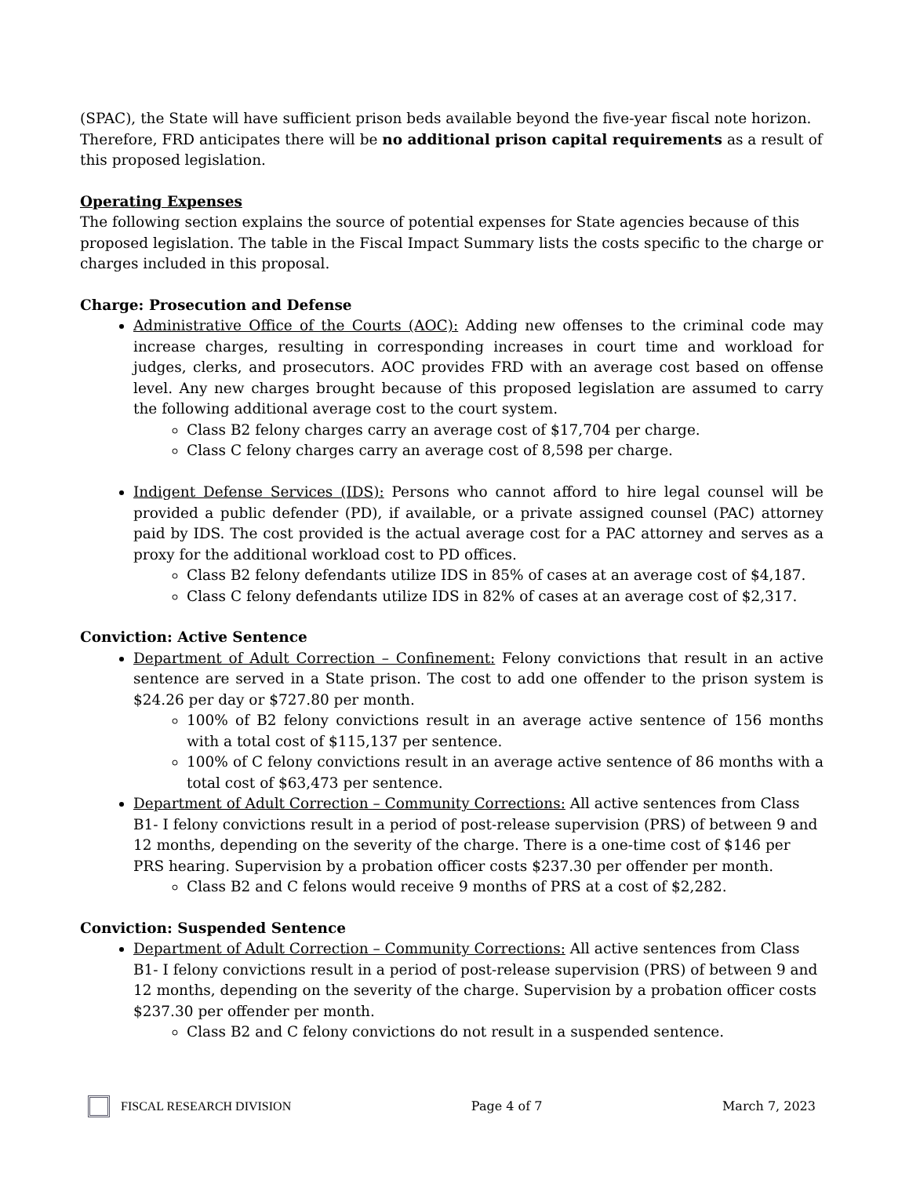(SPAC), the State will have sufficient prison beds available beyond the five-year fiscal note horizon. Therefore, FRD anticipates there will be no additional prison capital requirements as a result of this proposed legislation.
Operating Expenses
The following section explains the source of potential expenses for State agencies because of this proposed legislation. The table in the Fiscal Impact Summary lists the costs specific to the charge or charges included in this proposal.
Charge: Prosecution and Defense
Administrative Office of the Courts (AOC): Adding new offenses to the criminal code may increase charges, resulting in corresponding increases in court time and workload for judges, clerks, and prosecutors. AOC provides FRD with an average cost based on offense level. Any new charges brought because of this proposed legislation are assumed to carry the following additional average cost to the court system.
Class B2 felony charges carry an average cost of $17,704 per charge.
Class C felony charges carry an average cost of 8,598 per charge.
Indigent Defense Services (IDS): Persons who cannot afford to hire legal counsel will be provided a public defender (PD), if available, or a private assigned counsel (PAC) attorney paid by IDS. The cost provided is the actual average cost for a PAC attorney and serves as a proxy for the additional workload cost to PD offices.
Class B2 felony defendants utilize IDS in 85% of cases at an average cost of $4,187.
Class C felony defendants utilize IDS in 82% of cases at an average cost of $2,317.
Conviction: Active Sentence
Department of Adult Correction – Confinement: Felony convictions that result in an active sentence are served in a State prison. The cost to add one offender to the prison system is $24.26 per day or $727.80 per month.
100% of B2 felony convictions result in an average active sentence of 156 months with a total cost of $115,137 per sentence.
100% of C felony convictions result in an average active sentence of 86 months with a total cost of $63,473 per sentence.
Department of Adult Correction – Community Corrections: All active sentences from Class B1- I felony convictions result in a period of post-release supervision (PRS) of between 9 and 12 months, depending on the severity of the charge. There is a one-time cost of $146 per PRS hearing. Supervision by a probation officer costs $237.30 per offender per month.
Class B2 and C felons would receive 9 months of PRS at a cost of $2,282.
Conviction: Suspended Sentence
Department of Adult Correction – Community Corrections: All active sentences from Class B1- I felony convictions result in a period of post-release supervision (PRS) of between 9 and 12 months, depending on the severity of the charge. Supervision by a probation officer costs $237.30 per offender per month.
Class B2 and C felony convictions do not result in a suspended sentence.
FISCAL RESEARCH DIVISION Page 4 of 7 March 7, 2023